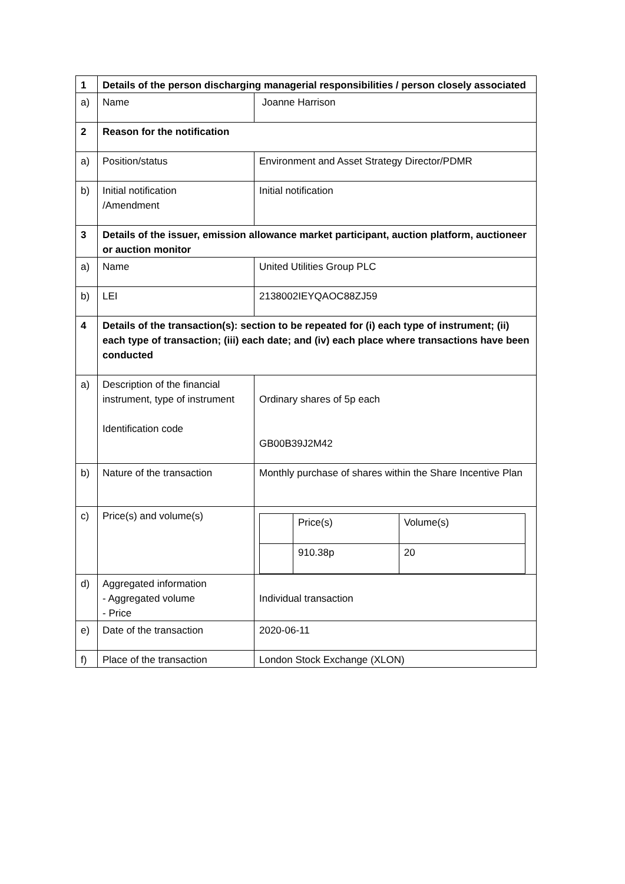| 1 | Details of the person discharging managerial responsibilities / person closely associated | |
| a) | Name | Joanne Harrison |
| 2 | Reason for the notification | |
| a) | Position/status | Environment and Asset Strategy Director/PDMR |
| b) | Initial notification /Amendment | Initial notification |
| 3 | Details of the issuer, emission allowance market participant, auction platform, auctioneer or auction monitor | |
| a) | Name | United Utilities Group PLC |
| b) | LEI | 2138002IEYQAOC88ZJ59 |
| 4 | Details of the transaction(s): section to be repeated for (i) each type of instrument; (ii) each type of transaction; (iii) each date; and (iv) each place where transactions have been conducted | |
| a) | Description of the financial instrument, type of instrument Identification code | Ordinary shares of 5p each GB00B39J2M42 |
| b) | Nature of the transaction | Monthly purchase of shares within the Share Incentive Plan |
| c) | Price(s) and volume(s) | / / Price(s) / Volume(s) / / / 910.38p / 20 / |
| d) | Aggregated information - Aggregated volume - Price | Individual transaction |
| e) | Date of the transaction | 2020-06-11 |
| f) | Place of the transaction | London Stock Exchange (XLON) |